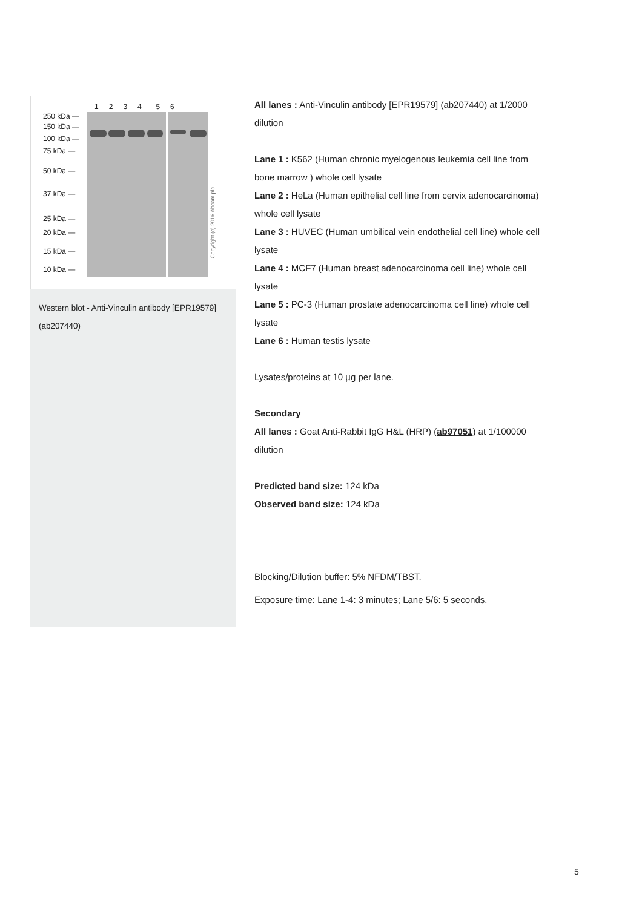1234 56
250 kDa —
150 kDa —
100 kDa —
75 kDa —
50 kDa —
37 kDa —
25 kDa —
20 kDa —
15 kDa —
10 kDa —
Copyright (c) 2016 Abcam plc
Western blot - Anti-Vinculin antibody [EPR19579] (ab207440)
All lanes : Anti-Vinculin antibody [EPR19579] (ab207440) at 1/2000 dilution
Lane 1 : K562 (Human chronic myelogenous leukemia cell line from bone marrow ) whole cell lysate
Lane 2 : HeLa (Human epithelial cell line from cervix adenocarcinoma) whole cell lysate
Lane 3 : HUVEC (Human umbilical vein endothelial cell line) whole cell lysate
Lane 4 : MCF7 (Human breast adenocarcinoma cell line) whole cell lysate
Lane 5 : PC-3 (Human prostate adenocarcinoma cell line) whole cell lysate
Lane 6 : Human testis lysate
Lysates/proteins at 10 µg per lane.
Secondary
All lanes : Goat Anti-Rabbit IgG H&L (HRP) (ab97051) at 1/100000 dilution
Predicted band size: 124 kDa
Observed band size: 124 kDa
Blocking/Dilution buffer: 5% NFDM/TBST.
Exposure time: Lane 1-4: 3 minutes; Lane 5/6: 5 seconds.
5